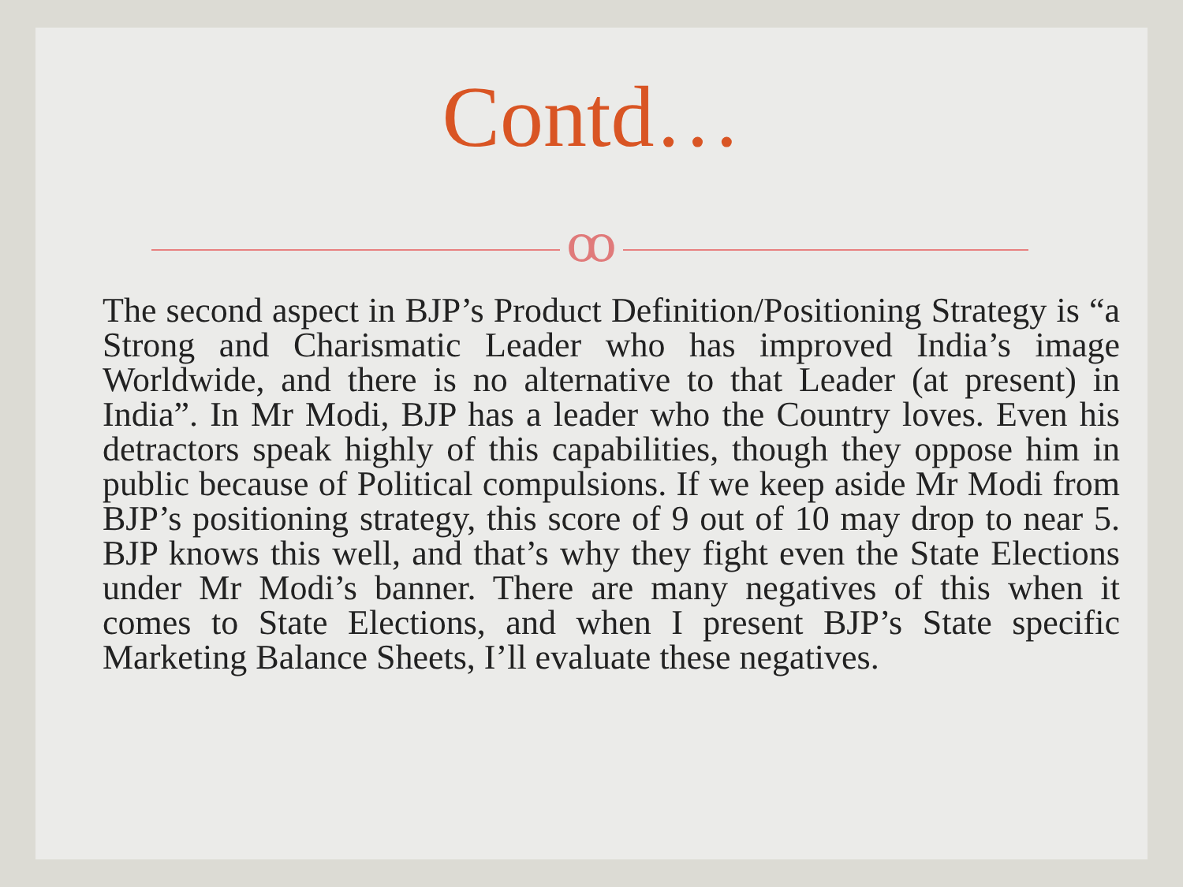Contd…
ꝏ
The second aspect in BJP’s Product Definition/Positioning Strategy is “a Strong and Charismatic Leader who has improved India’s image Worldwide, and there is no alternative to that Leader (at present) in India”. In Mr Modi, BJP has a leader who the Country loves. Even his detractors speak highly of this capabilities, though they oppose him in public because of Political compulsions. If we keep aside Mr Modi from BJP’s positioning strategy, this score of 9 out of 10 may drop to near 5. BJP knows this well, and that’s why they fight even the State Elections under Mr Modi’s banner. There are many negatives of this when it comes to State Elections, and when I present BJP’s State specific Marketing Balance Sheets, I’ll evaluate these negatives.